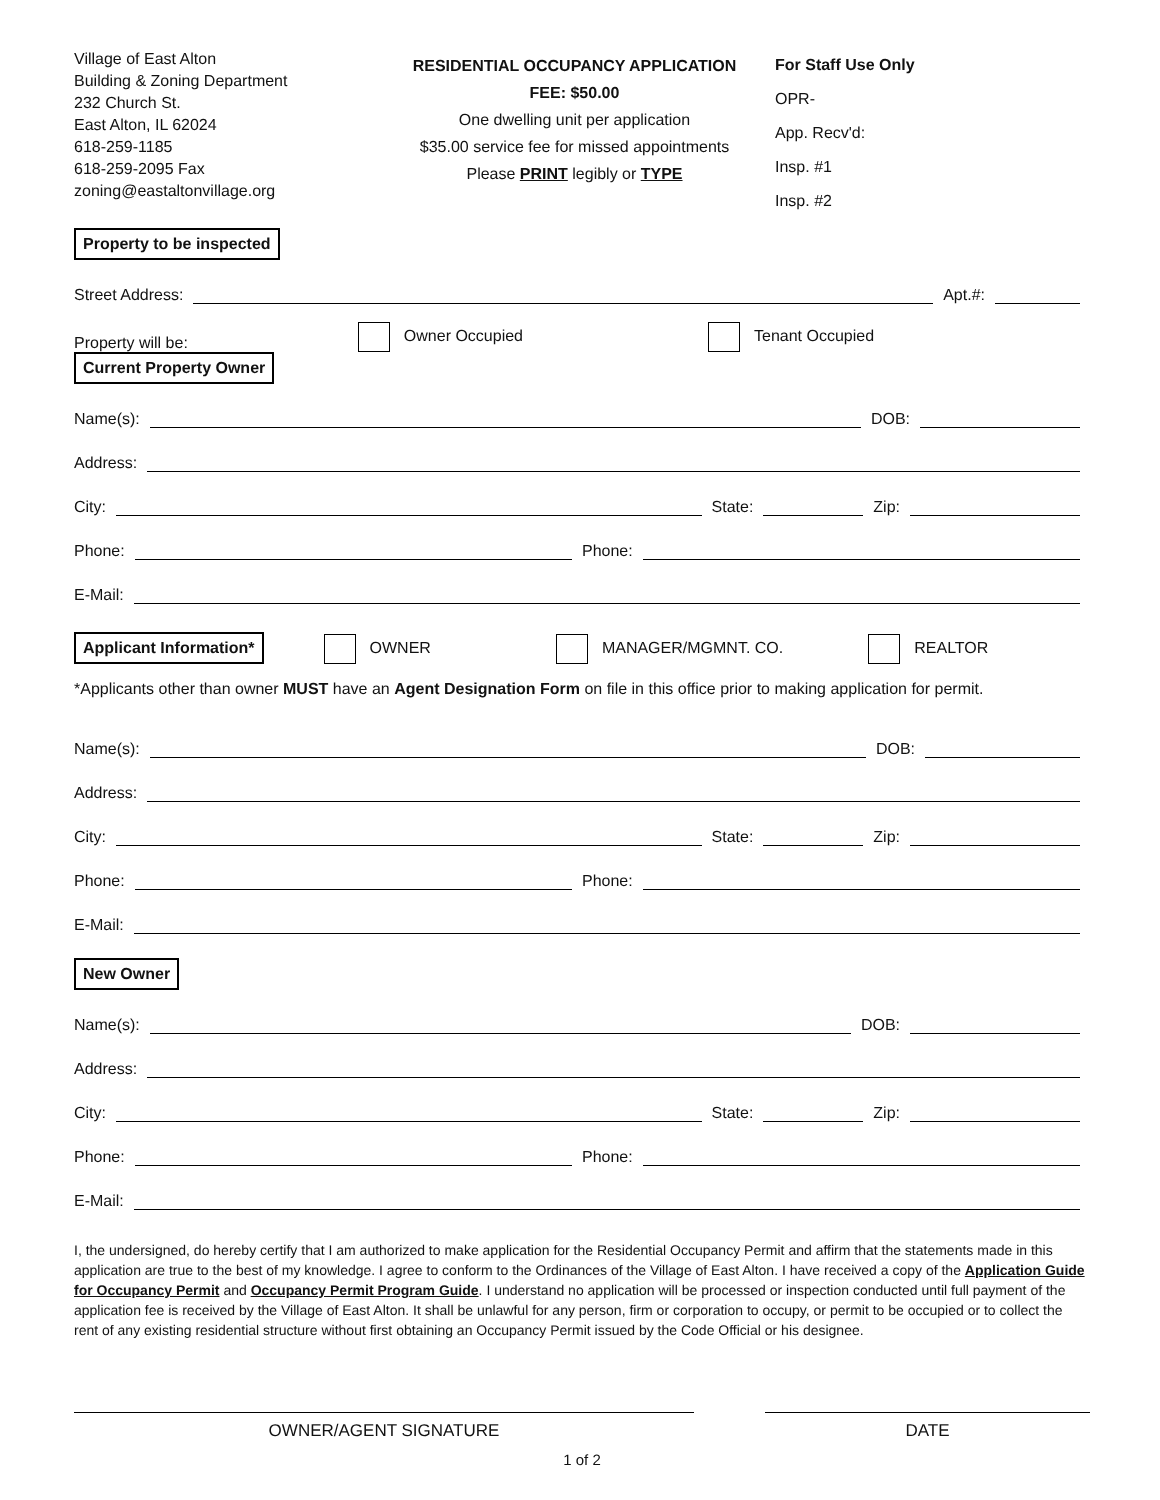Village of East Alton
Building & Zoning Department
232 Church St.
East Alton, IL 62024
618-259-1185
618-259-2095 Fax
zoning@eastaltonvillage.org
RESIDENTIAL OCCUPANCY APPLICATION
FEE: $50.00
One dwelling unit per application
$35.00 service fee for missed appointments
Please PRINT legibly or TYPE
For Staff Use Only
OPR-
App. Recv'd:
Insp. #1
Insp. #2
Property to be inspected
Street Address: Apt.#:
Property will be: Owner Occupied Tenant Occupied
Current Property Owner
Name(s): DOB:
Address:
City: State: Zip:
Phone: Phone:
E-Mail:
Applicant Information* OWNER MANAGER/MGMNT. CO. REALTOR
*Applicants other than owner MUST have an Agent Designation Form on file in this office prior to making application for permit.
Name(s): DOB:
Address:
City: State: Zip:
Phone: Phone:
E-Mail:
New Owner
Name(s): DOB:
Address:
City: State: Zip:
Phone: Phone:
E-Mail:
I, the undersigned, do hereby certify that I am authorized to make application for the Residential Occupancy Permit and affirm that the statements made in this application are true to the best of my knowledge. I agree to conform to the Ordinances of the Village of East Alton. I have received a copy of the Application Guide for Occupancy Permit and Occupancy Permit Program Guide. I understand no application will be processed or inspection conducted until full payment of the application fee is received by the Village of East Alton. It shall be unlawful for any person, firm or corporation to occupy, or permit to be occupied or to collect the rent of any existing residential structure without first obtaining an Occupancy Permit issued by the Code Official or his designee.
OWNER/AGENT SIGNATURE DATE
1 of 2